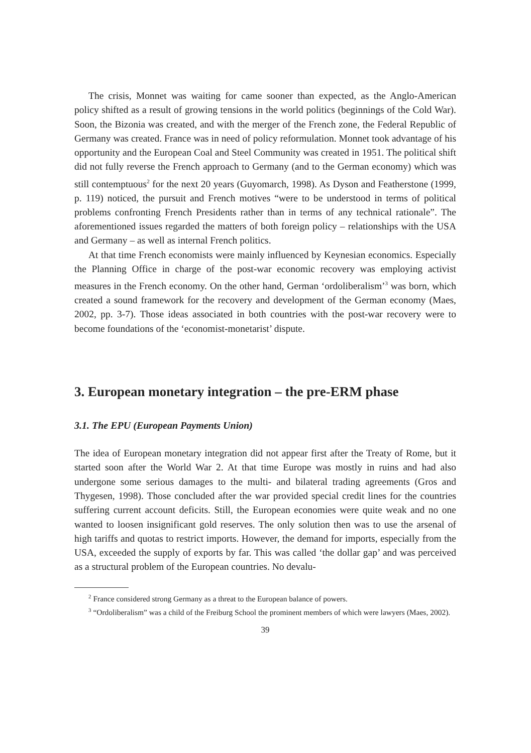The crisis, Monnet was waiting for came sooner than expected, as the Anglo-American policy shifted as a result of growing tensions in the world politics (beginnings of the Cold War). Soon, the Bizonia was created, and with the merger of the French zone, the Federal Republic of Germany was created. France was in need of policy reformulation. Monnet took advantage of his opportunity and the European Coal and Steel Community was created in 1951. The political shift did not fully reverse the French approach to Germany (and to the German economy) which was still contemptuous<sup>2</sup> for the next 20 years (Guyomarch, 1998). As Dyson and Featherstone (1999, p. 119) noticed, the pursuit and French motives “were to be understood in terms of political problems confronting French Presidents rather than in terms of any technical rationale”. The aforementioned issues regarded the matters of both foreign policy – relationships with the USA and Germany – as well as internal French politics.
At that time French economists were mainly influenced by Keynesian economics. Especially the Planning Office in charge of the post-war economic recovery was employing activist measures in the French economy. On the other hand, German ‘ordoliberalism’<sup>3</sup> was born, which created a sound framework for the recovery and development of the German economy (Maes, 2002, pp. 3-7). Those ideas associated in both countries with the post-war recovery were to become foundations of the ‘economist-monetarist’ dispute.
3. European monetary integration – the pre-ERM phase
3.1. The EPU (European Payments Union)
The idea of European monetary integration did not appear first after the Treaty of Rome, but it started soon after the World War 2. At that time Europe was mostly in ruins and had also undergone some serious damages to the multi- and bilateral trading agreements (Gros and Thygesen, 1998). Those concluded after the war provided special credit lines for the countries suffering current account deficits. Still, the European economies were quite weak and no one wanted to loosen insignificant gold reserves. The only solution then was to use the arsenal of high tariffs and quotas to restrict imports. However, the demand for imports, especially from the USA, exceeded the supply of exports by far. This was called ‘the dollar gap’ and was perceived as a structural problem of the European countries. No devalu-
<sup>2</sup> France considered strong Germany as a threat to the European balance of powers.
<sup>3</sup> “Ordoliberalism” was a child of the Freiburg School the prominent members of which were lawyers (Maes, 2002).
39